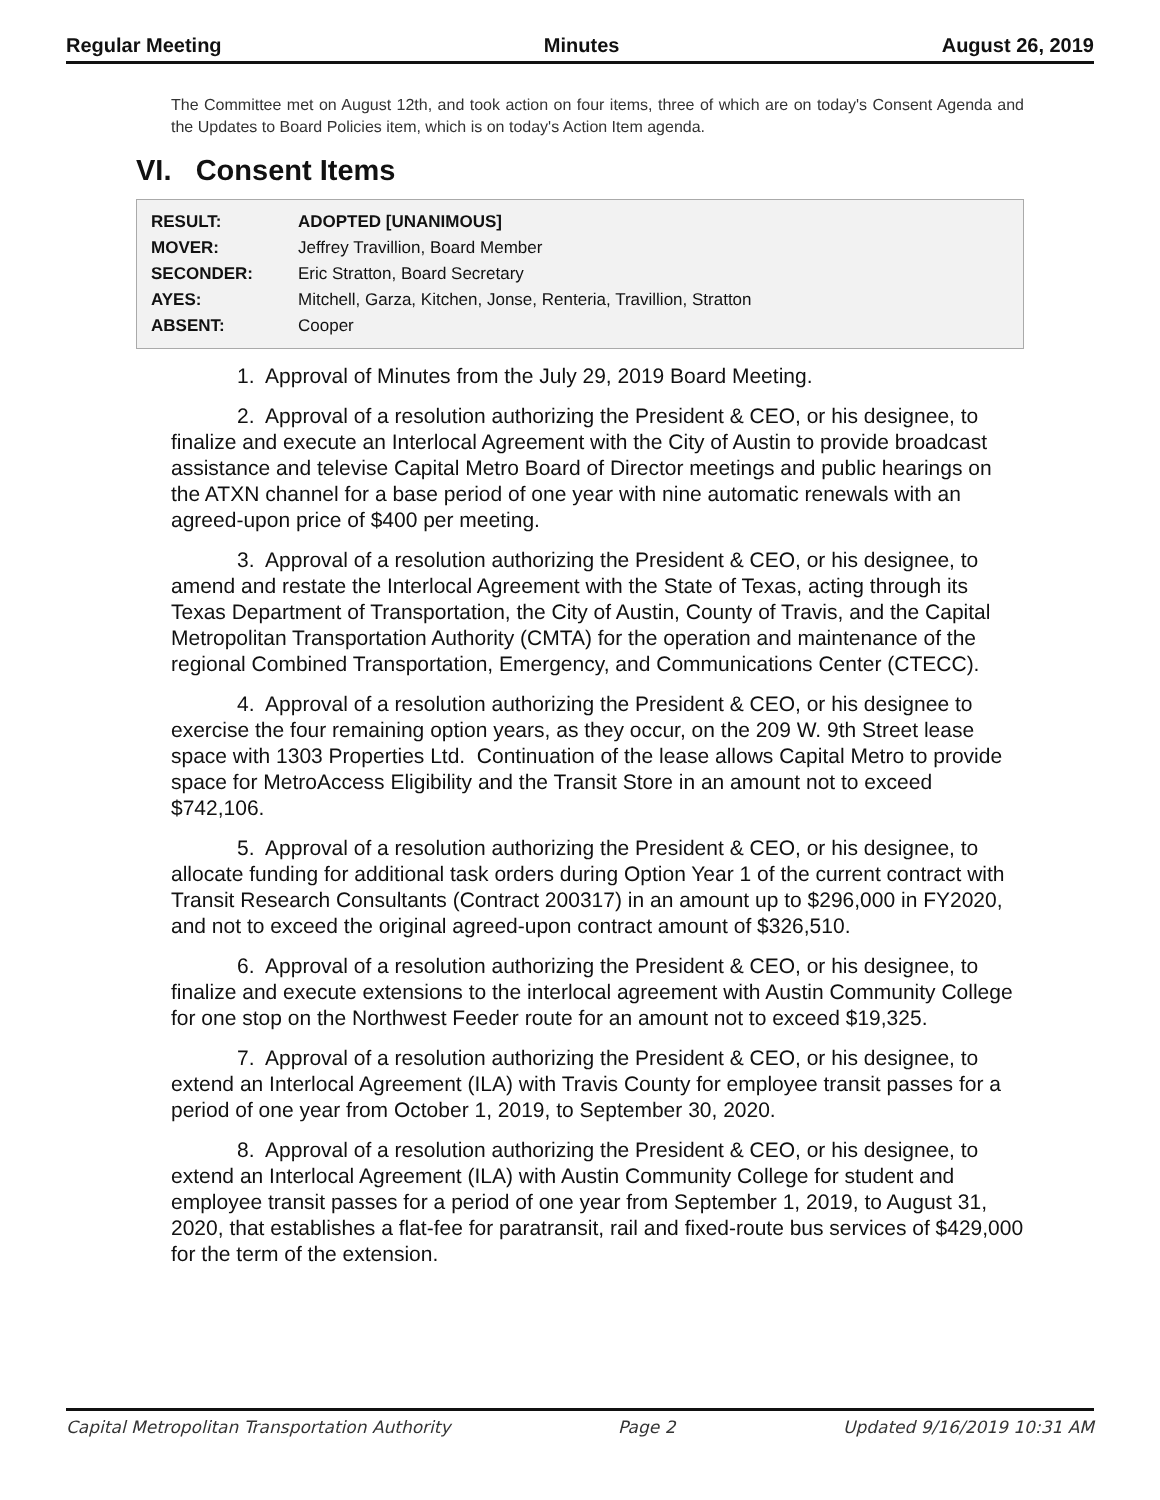Regular Meeting Minutes August 26, 2019
The Committee met on August 12th, and took action on four items, three of which are on today's Consent Agenda and the Updates to Board Policies item, which is on today's Action Item agenda.
VI. Consent Items
| RESULT: | ADOPTED [UNANIMOUS] |
| MOVER: | Jeffrey Travillion, Board Member |
| SECONDER: | Eric Stratton, Board Secretary |
| AYES: | Mitchell, Garza, Kitchen, Jonse, Renteria, Travillion, Stratton |
| ABSENT: | Cooper |
1. Approval of Minutes from the July 29, 2019 Board Meeting.
2. Approval of a resolution authorizing the President & CEO, or his designee, to finalize and execute an Interlocal Agreement with the City of Austin to provide broadcast assistance and televise Capital Metro Board of Director meetings and public hearings on the ATXN channel for a base period of one year with nine automatic renewals with an agreed-upon price of $400 per meeting.
3. Approval of a resolution authorizing the President & CEO, or his designee, to amend and restate the Interlocal Agreement with the State of Texas, acting through its Texas Department of Transportation, the City of Austin, County of Travis, and the Capital Metropolitan Transportation Authority (CMTA) for the operation and maintenance of the regional Combined Transportation, Emergency, and Communications Center (CTECC).
4. Approval of a resolution authorizing the President & CEO, or his designee to exercise the four remaining option years, as they occur, on the 209 W. 9th Street lease space with 1303 Properties Ltd. Continuation of the lease allows Capital Metro to provide space for MetroAccess Eligibility and the Transit Store in an amount not to exceed $742,106.
5. Approval of a resolution authorizing the President & CEO, or his designee, to allocate funding for additional task orders during Option Year 1 of the current contract with Transit Research Consultants (Contract 200317) in an amount up to $296,000 in FY2020, and not to exceed the original agreed-upon contract amount of $326,510.
6. Approval of a resolution authorizing the President & CEO, or his designee, to finalize and execute extensions to the interlocal agreement with Austin Community College for one stop on the Northwest Feeder route for an amount not to exceed $19,325.
7. Approval of a resolution authorizing the President & CEO, or his designee, to extend an Interlocal Agreement (ILA) with Travis County for employee transit passes for a period of one year from October 1, 2019, to September 30, 2020.
8. Approval of a resolution authorizing the President & CEO, or his designee, to extend an Interlocal Agreement (ILA) with Austin Community College for student and employee transit passes for a period of one year from September 1, 2019, to August 31, 2020, that establishes a flat-fee for paratransit, rail and fixed-route bus services of $429,000 for the term of the extension.
Capital Metropolitan Transportation Authority Page 2 Updated 9/16/2019 10:31 AM